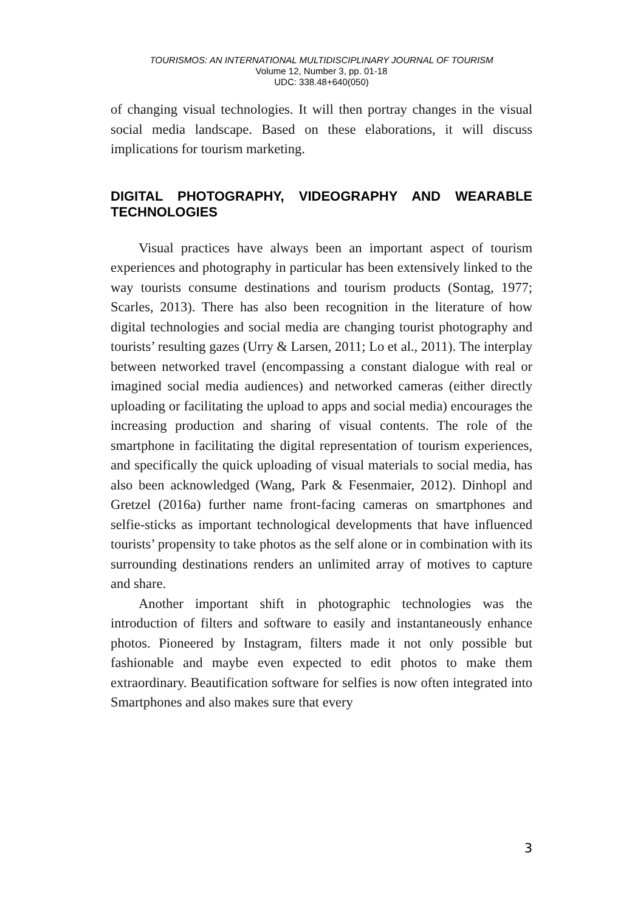TOURISMOS: AN INTERNATIONAL MULTIDISCIPLINARY JOURNAL OF TOURISM
Volume 12, Number 3, pp. 01-18
UDC: 338.48+640(050)
of changing visual technologies. It will then portray changes in the visual social media landscape. Based on these elaborations, it will discuss implications for tourism marketing.
DIGITAL PHOTOGRAPHY, VIDEOGRAPHY AND WEARABLE TECHNOLOGIES
Visual practices have always been an important aspect of tourism experiences and photography in particular has been extensively linked to the way tourists consume destinations and tourism products (Sontag, 1977; Scarles, 2013). There has also been recognition in the literature of how digital technologies and social media are changing tourist photography and tourists’ resulting gazes (Urry & Larsen, 2011; Lo et al., 2011). The interplay between networked travel (encompassing a constant dialogue with real or imagined social media audiences) and networked cameras (either directly uploading or facilitating the upload to apps and social media) encourages the increasing production and sharing of visual contents. The role of the smartphone in facilitating the digital representation of tourism experiences, and specifically the quick uploading of visual materials to social media, has also been acknowledged (Wang, Park & Fesenmaier, 2012). Dinhopl and Gretzel (2016a) further name front-facing cameras on smartphones and selfie-sticks as important technological developments that have influenced tourists’ propensity to take photos as the self alone or in combination with its surrounding destinations renders an unlimited array of motives to capture and share.
Another important shift in photographic technologies was the introduction of filters and software to easily and instantaneously enhance photos. Pioneered by Instagram, filters made it not only possible but fashionable and maybe even expected to edit photos to make them extraordinary. Beautification software for selfies is now often integrated into Smartphones and also makes sure that every
3